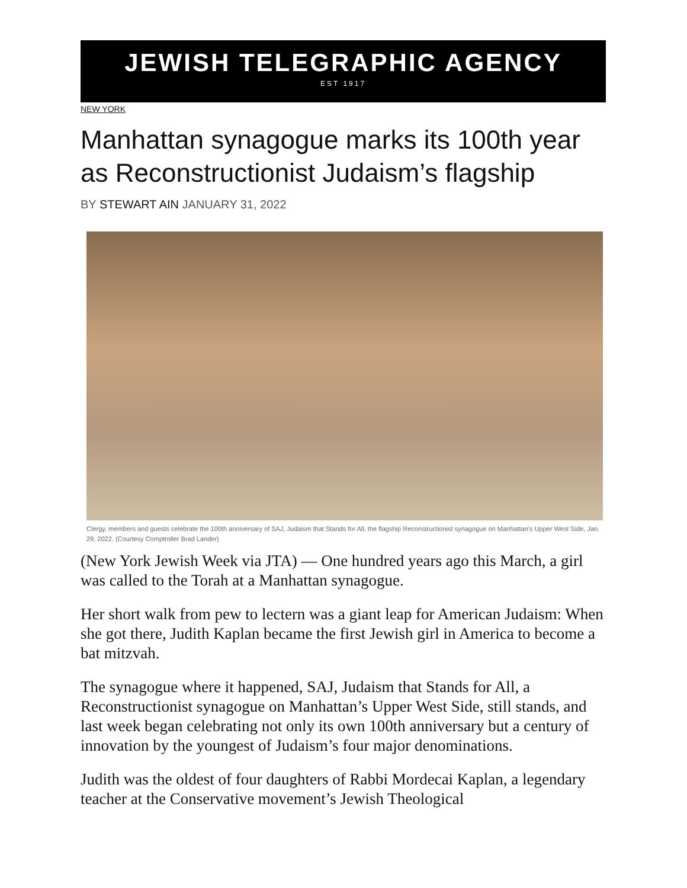JEWISH TELEGRAPHIC AGENCY
EST 1917
NEW YORK
Manhattan synagogue marks its 100th year as Reconstructionist Judaism’s flagship
BY STEWART AIN JANUARY 31, 2022
Clergy, members and guests celebrate the 100th anniversary of SAJ, Judaism that Stands for All, the flagship Reconstructionist synagogue on Manhattan's Upper West Side, Jan. 29, 2022. (Courtesy Comptroller Brad Lander)
(New York Jewish Week via JTA) — One hundred years ago this March, a girl was called to the Torah at a Manhattan synagogue.
Her short walk from pew to lectern was a giant leap for American Judaism: When she got there, Judith Kaplan became the first Jewish girl in America to become a bat mitzvah.
The synagogue where it happened, SAJ, Judaism that Stands for All, a Reconstructionist synagogue on Manhattan’s Upper West Side, still stands, and last week began celebrating not only its own 100th anniversary but a century of innovation by the youngest of Judaism’s four major denominations.
Judith was the oldest of four daughters of Rabbi Mordecai Kaplan, a legendary teacher at the Conservative movement’s Jewish Theological